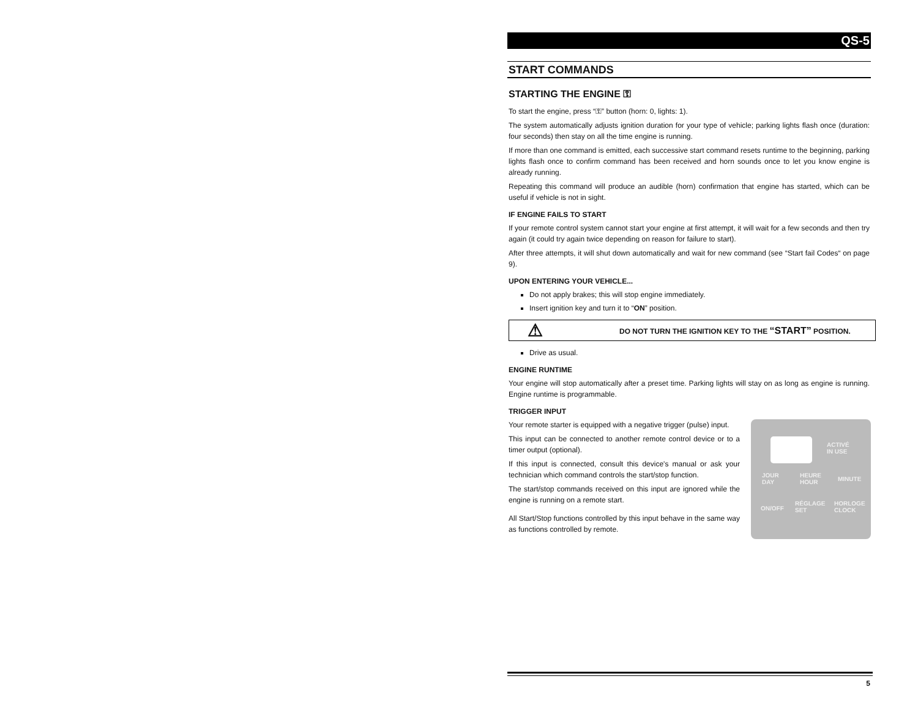QS-5
START COMMANDS
STARTING THE ENGINE ⚿
To start the engine, press “⚿” button (horn: 0, lights: 1).
The system automatically adjusts ignition duration for your type of vehicle; parking lights flash once (duration: four seconds) then stay on all the time engine is running.
If more than one command is emitted, each successive start command resets runtime to the beginning, parking lights flash once to confirm command has been received and horn sounds once to let you know engine is already running.
Repeating this command will produce an audible (horn) confirmation that engine has started, which can be useful if vehicle is not in sight.
IF ENGINE FAILS TO START
If your remote control system cannot start your engine at first attempt, it will wait for a few seconds and then try again (it could try again twice depending on reason for failure to start).
After three attempts, it will shut down automatically and wait for new command (see “Start fail Codes“ on page 9).
UPON ENTERING YOUR VEHICLE...
Do not apply brakes; this will stop engine immediately.
Insert ignition key and turn it to “ON” position.
⚠ DO NOT TURN THE IGNITION KEY TO THE “START” POSITION.
Drive as usual.
ENGINE RUNTIME
Your engine will stop automatically after a preset time. Parking lights will stay on as long as engine is running. Engine runtime is programmable.
TRIGGER INPUT
Your remote starter is equipped with a negative trigger (pulse) input.
This input can be connected to another remote control device or to a timer output (optional).
If this input is connected, consult this device's manual or ask your technician which command controls the start/stop function.
The start/stop commands received on this input are ignored while the engine is running on a remote start.
All Start/Stop functions controlled by this input behave in the same way as functions controlled by remote.
ACTIVÉ
IN USE
JOUR
DAY
HEURE
HOUR
MINUTE
ON/OFF
RÉGLAGE
SET
HORLOGE
CLOCK
5